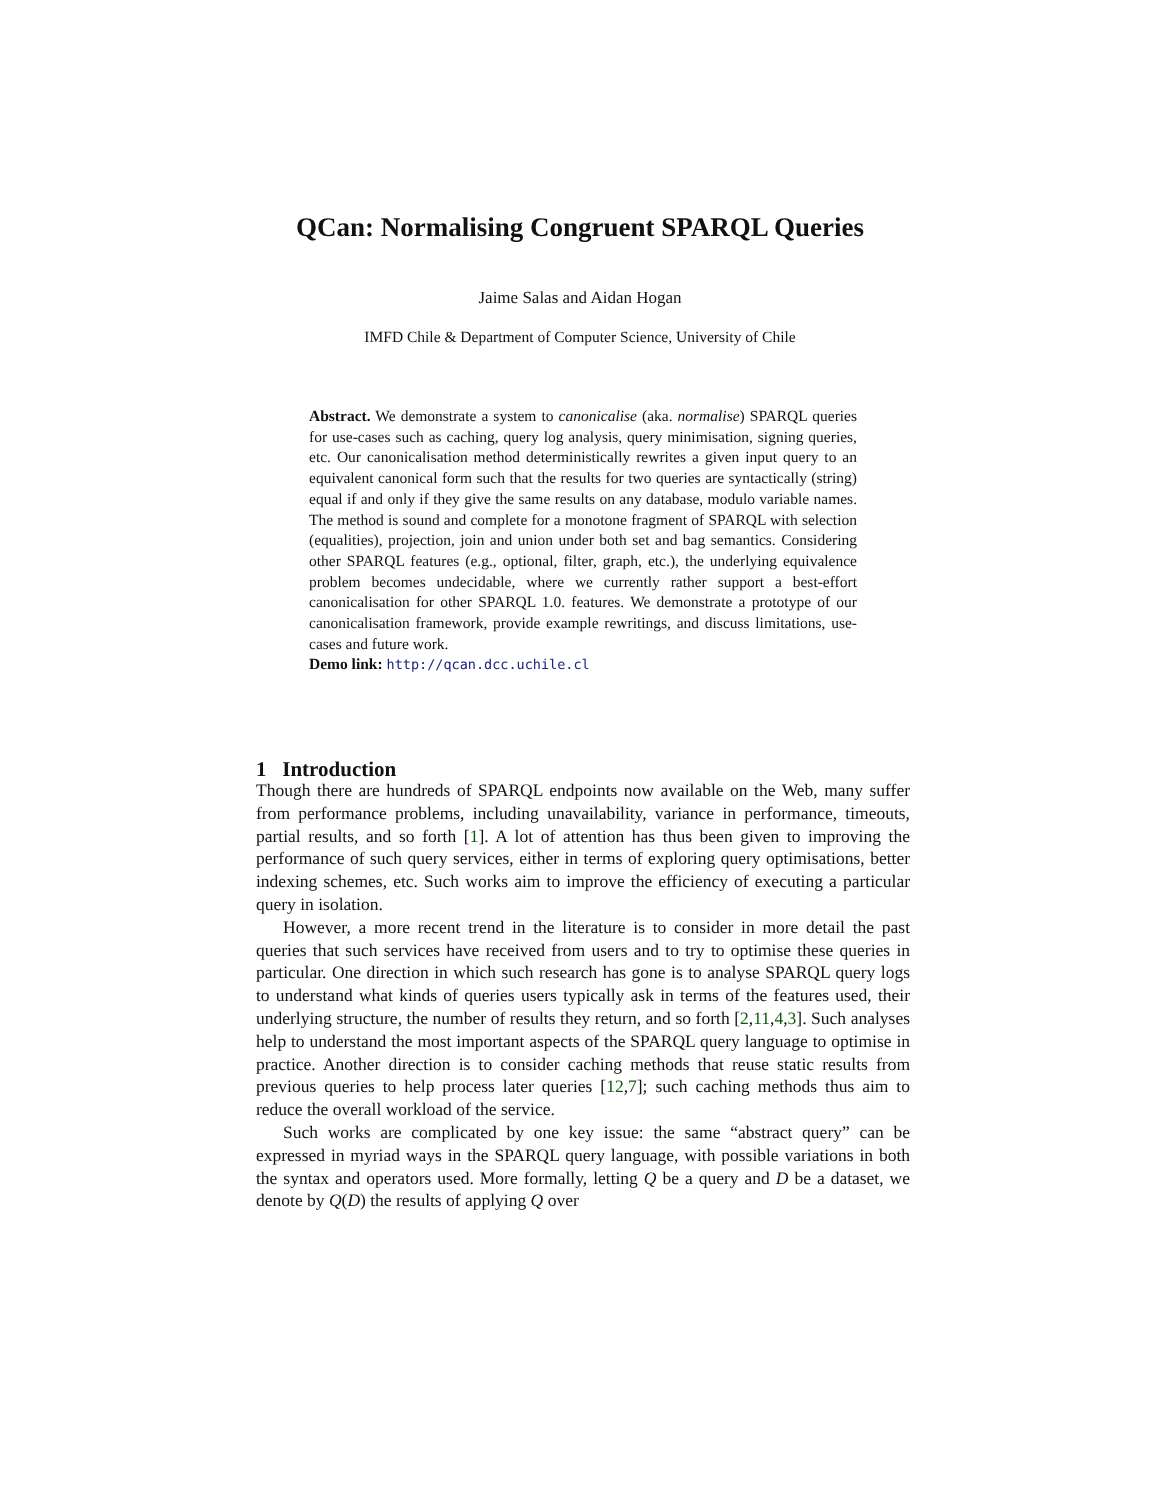QCan: Normalising Congruent SPARQL Queries
Jaime Salas and Aidan Hogan
IMFD Chile & Department of Computer Science, University of Chile
Abstract. We demonstrate a system to canonicalise (aka. normalise) SPARQL queries for use-cases such as caching, query log analysis, query minimisation, signing queries, etc. Our canonicalisation method deterministically rewrites a given input query to an equivalent canonical form such that the results for two queries are syntactically (string) equal if and only if they give the same results on any database, modulo variable names. The method is sound and complete for a monotone fragment of SPARQL with selection (equalities), projection, join and union under both set and bag semantics. Considering other SPARQL features (e.g., optional, filter, graph, etc.), the underlying equivalence problem becomes undecidable, where we currently rather support a best-effort canonicalisation for other SPARQL 1.0. features. We demonstrate a prototype of our canonicalisation framework, provide example rewritings, and discuss limitations, use-cases and future work.
Demo link: http://qcan.dcc.uchile.cl
1 Introduction
Though there are hundreds of SPARQL endpoints now available on the Web, many suffer from performance problems, including unavailability, variance in performance, timeouts, partial results, and so forth [1]. A lot of attention has thus been given to improving the performance of such query services, either in terms of exploring query optimisations, better indexing schemes, etc. Such works aim to improve the efficiency of executing a particular query in isolation.
However, a more recent trend in the literature is to consider in more detail the past queries that such services have received from users and to try to optimise these queries in particular. One direction in which such research has gone is to analyse SPARQL query logs to understand what kinds of queries users typically ask in terms of the features used, their underlying structure, the number of results they return, and so forth [2,11,4,3]. Such analyses help to understand the most important aspects of the SPARQL query language to optimise in practice. Another direction is to consider caching methods that reuse static results from previous queries to help process later queries [12,7]; such caching methods thus aim to reduce the overall workload of the service.
Such works are complicated by one key issue: the same “abstract query” can be expressed in myriad ways in the SPARQL query language, with possible variations in both the syntax and operators used. More formally, letting Q be a query and D be a dataset, we denote by Q(D) the results of applying Q over